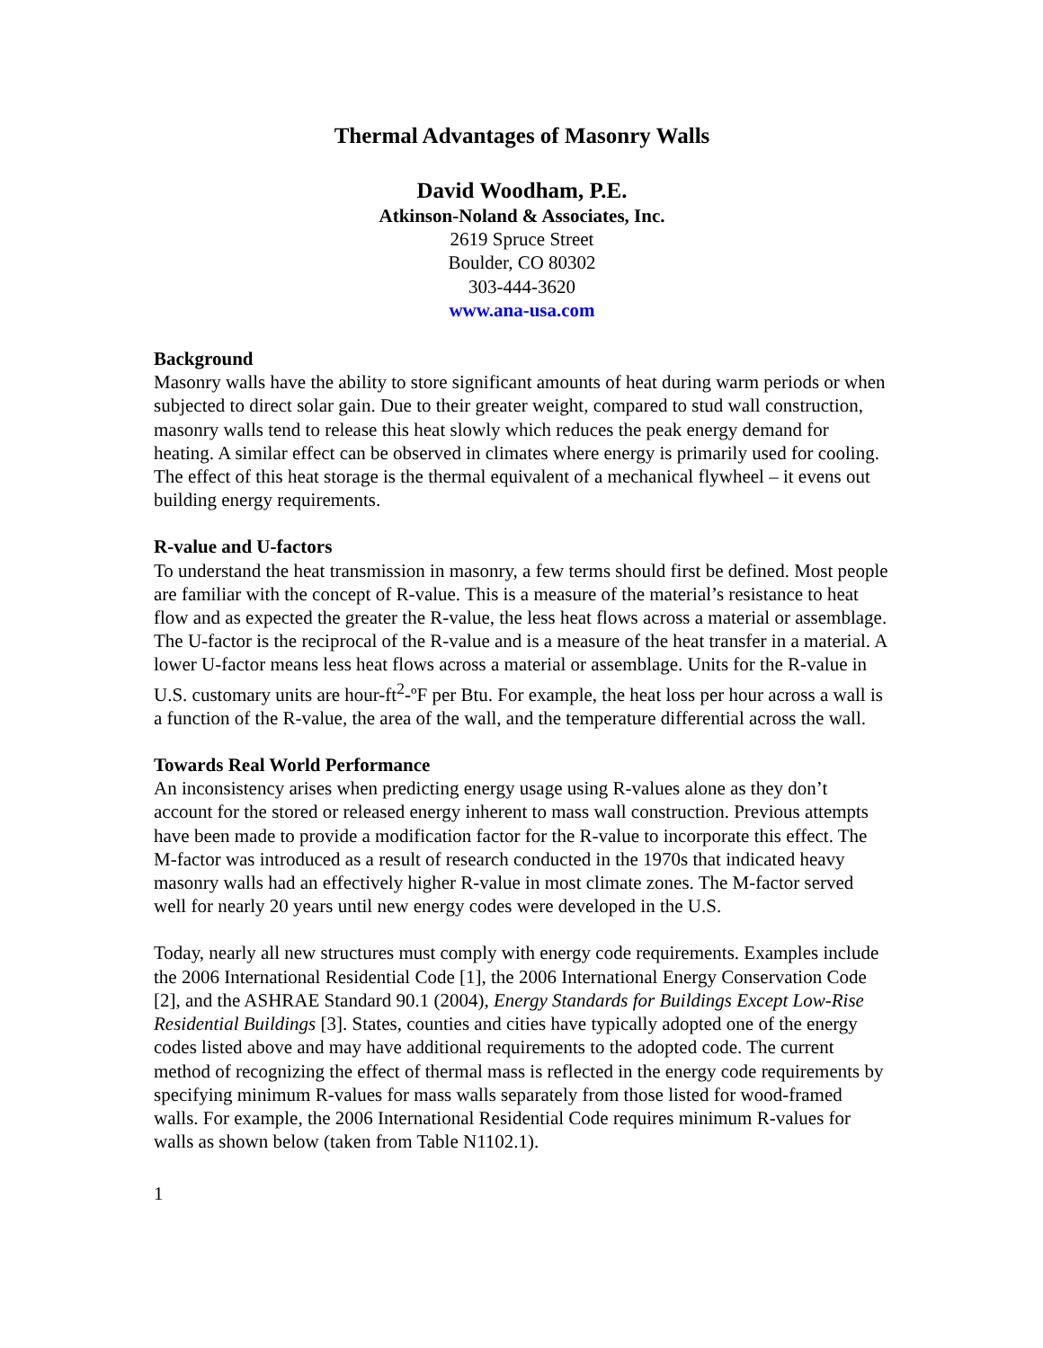Thermal Advantages of Masonry Walls
David Woodham, P.E.
Atkinson-Noland & Associates, Inc.
2619 Spruce Street
Boulder, CO 80302
303-444-3620
www.ana-usa.com
Background
Masonry walls have the ability to store significant amounts of heat during warm periods or when subjected to direct solar gain. Due to their greater weight, compared to stud wall construction, masonry walls tend to release this heat slowly which reduces the peak energy demand for heating. A similar effect can be observed in climates where energy is primarily used for cooling. The effect of this heat storage is the thermal equivalent of a mechanical flywheel – it evens out building energy requirements.
R-value and U-factors
To understand the heat transmission in masonry, a few terms should first be defined. Most people are familiar with the concept of R-value. This is a measure of the material’s resistance to heat flow and as expected the greater the R-value, the less heat flows across a material or assemblage. The U-factor is the reciprocal of the R-value and is a measure of the heat transfer in a material. A lower U-factor means less heat flows across a material or assemblage. Units for the R-value in U.S. customary units are hour-ft<sup>2</sup>-ºF per Btu. For example, the heat loss per hour across a wall is a function of the R-value, the area of the wall, and the temperature differential across the wall.
Towards Real World Performance
An inconsistency arises when predicting energy usage using R-values alone as they don’t account for the stored or released energy inherent to mass wall construction. Previous attempts have been made to provide a modification factor for the R-value to incorporate this effect. The M-factor was introduced as a result of research conducted in the 1970s that indicated heavy masonry walls had an effectively higher R-value in most climate zones. The M-factor served well for nearly 20 years until new energy codes were developed in the U.S.
Today, nearly all new structures must comply with energy code requirements. Examples include the 2006 International Residential Code [1], the 2006 International Energy Conservation Code [2], and the ASHRAE Standard 90.1 (2004), Energy Standards for Buildings Except Low-Rise Residential Buildings [3]. States, counties and cities have typically adopted one of the energy codes listed above and may have additional requirements to the adopted code. The current method of recognizing the effect of thermal mass is reflected in the energy code requirements by specifying minimum R-values for mass walls separately from those listed for wood-framed walls. For example, the 2006 International Residential Code requires minimum R-values for walls as shown below (taken from Table N1102.1).
1